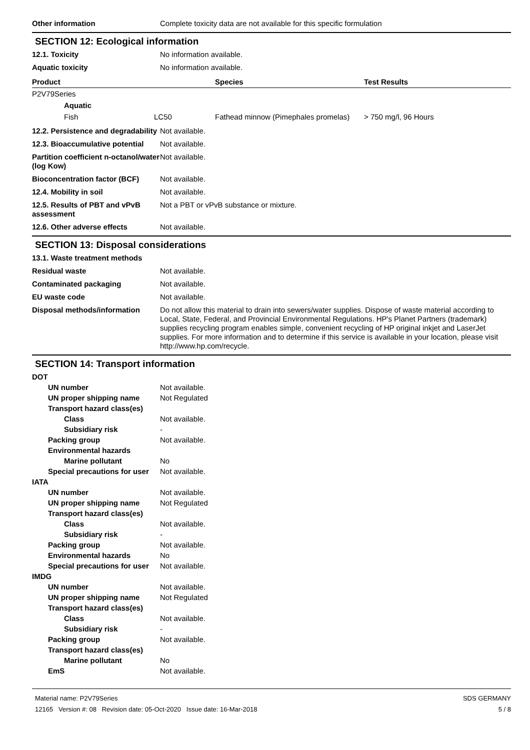Other information Complete toxicity data are not available for this specific formulation
SECTION 12: Ecological information
12.1. Toxicity No information available.
Aquatic toxicity No information available.
| Product | | Species | Test Results |
| --- | --- | --- | --- |
| P2V79Series | | | |
| Aquatic | | | |
| Fish | LC50 | Fathead minnow (Pimephales promelas) | > 750 mg/l, 96 Hours |
12.2. Persistence and degradability
Not available.
12.3. Bioaccumulative potential
Not available.
Partition coefficient n-octanol/water (log Kow)
Not available.
Bioconcentration factor (BCF)
Not available.
12.4. Mobility in soil Not available.
12.5. Results of PBT and vPvB assessment
Not a PBT or vPvB substance or mixture.
12.6. Other adverse effects Not available.
SECTION 13: Disposal considerations
13.1. Waste treatment methods
Residual waste Not available.
Contaminated packaging Not available.
EU waste code Not available.
Disposal methods/information Do not allow this material to drain into sewers/water supplies. Dispose of waste material according to Local, State, Federal, and Provincial Environmental Regulations. HP's Planet Partners (trademark) supplies recycling program enables simple, convenient recycling of HP original inkjet and LaserJet supplies. For more information and to determine if this service is available in your location, please visit http://www.hp.com/recycle.
SECTION 14: Transport information
DOT
UN number Not available.
UN proper shipping name Not Regulated
Transport hazard class(es)
Class Not available.
Subsidiary risk -
Packing group Not available.
Environmental hazards
Marine pollutant No
Special precautions for user
Not available.
IATA
UN number Not available.
UN proper shipping name Not Regulated
Transport hazard class(es)
Class Not available.
Subsidiary risk -
Packing group Not available.
Environmental hazards No
Special precautions for user
Not available.
IMDG
UN number Not available.
UN proper shipping name Not Regulated
Transport hazard class(es)
Class Not available.
Subsidiary risk -
Packing group Not available.
Transport hazard class(es)
Marine pollutant No
EmS Not available.
Material name: P2V79Series
12165 Version #: 08 Revision date: 05-Oct-2020 Issue date: 16-Mar-2018
SDS GERMANY
5 / 8